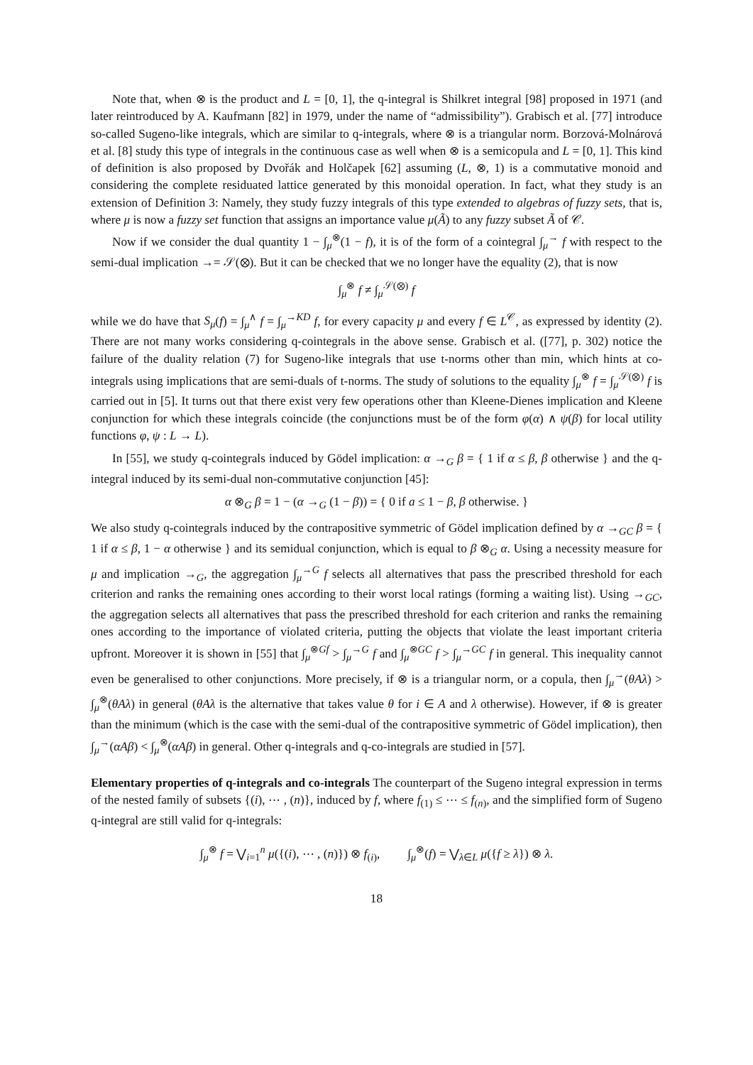Note that, when ⊗ is the product and L = [0, 1], the q-integral is Shilkret integral [98] proposed in 1971 (and later reintroduced by A. Kaufmann [82] in 1979, under the name of “admissibility”). Grabisch et al. [77] introduce so-called Sugeno-like integrals, which are similar to q-integrals, where ⊗ is a triangular norm. Borzová-Molnárová et al. [8] study this type of integrals in the continuous case as well when ⊗ is a semicopula and L = [0, 1]. This kind of definition is also proposed by Dvořák and Holčapek [62] assuming (L, ⊗, 1) is a commutative monoid and considering the complete residuated lattice generated by this monoidal operation. In fact, what they study is an extension of Definition 3: Namely, they study fuzzy integrals of this type extended to algebras of fuzzy sets, that is, where μ is now a fuzzy set function that assigns an importance value μ(Ã) to any fuzzy subset Ã of 𝒞.
Now if we consider the dual quantity 1 − ∫<sub>μ</sub><sup>⊗</sup>(1 − f), it is of the form of a cointegral ∫<sub>μ</sub><sup>→</sup> f with respect to the semi-dual implication →= 𝒮(⊗). But it can be checked that we no longer have the equality (2), that is now
∫<sub>μ</sub><sup>⊗</sup> f ≠ ∫<sub>μ</sub><sup>𝒮(⊗)</sup> f
while we do have that S<sub>μ</sub>(f) = ∫<sub>μ</sub><sup>∧</sup> f = ∫<sub>μ</sub><sup>→KD</sup> f, for every capacity μ and every f ∈ L<sup>𝒞</sup>, as expressed by identity (2). There are not many works considering q-cointegrals in the above sense. Grabisch et al. ([77], p. 302) notice the failure of the duality relation (7) for Sugeno-like integrals that use t-norms other than min, which hints at co-integrals using implications that are semi-duals of t-norms. The study of solutions to the equality ∫<sub>μ</sub><sup>⊗</sup> f = ∫<sub>μ</sub><sup>𝒮(⊗)</sup> f is carried out in [5]. It turns out that there exist very few operations other than Kleene-Dienes implication and Kleene conjunction for which these integrals coincide (the conjunctions must be of the form φ(α) ∧ ψ(β) for local utility functions φ, ψ : L → L).
In [55], we study q-cointegrals induced by Gödel implication: α →<sub>G</sub> β = { 1 if α ≤ β, β otherwise } and the q-integral induced by its semi-dual non-commutative conjunction [45]:
α ⊗<sub>G</sub> β = 1 − (α →<sub>G</sub> (1 − β)) = { 0 if a ≤ 1 − β, β otherwise. }
We also study q-cointegrals induced by the contrapositive symmetric of Gödel implication defined by α →<sub>GC</sub> β = { 1 if α ≤ β, 1 − α otherwise } and its semidual conjunction, which is equal to β ⊗<sub>G</sub> α. Using a necessity measure for μ and implication →<sub>G</sub>, the aggregation ∫<sub>μ</sub><sup>→G</sup> f selects all alternatives that pass the prescribed threshold for each criterion and ranks the remaining ones according to their worst local ratings (forming a waiting list). Using →<sub>GC</sub>, the aggregation selects all alternatives that pass the prescribed threshold for each criterion and ranks the remaining ones according to the importance of violated criteria, putting the objects that violate the least important criteria upfront. Moreover it is shown in [55] that ∫<sub>μ</sub><sup>⊗Gf</sup> > ∫<sub>μ</sub><sup>→G</sup> f and ∫<sub>μ</sub><sup>⊗GC</sup> f > ∫<sub>μ</sub><sup>→GC</sup> f in general. This inequality cannot even be generalised to other conjunctions. More precisely, if ⊗ is a triangular norm, or a copula, then ∫<sub>μ</sub><sup>→</sup>(θAλ) > ∫<sub>μ</sub><sup>⊗</sup>(θAλ) in general (θAλ is the alternative that takes value θ for i ∈ A and λ otherwise). However, if ⊗ is greater than the minimum (which is the case with the semi-dual of the contrapositive symmetric of Gödel implication), then ∫<sub>μ</sub><sup>→</sup>(αAβ) < ∫<sub>μ</sub><sup>⊗</sup>(αAβ) in general. Other q-integrals and q-co-integrals are studied in [57].
Elementary properties of q-integrals and co-integrals The counterpart of the Sugeno integral expression in terms of the nested family of subsets {(i), ⋯ , (n)}, induced by f, where f<sub>(1)</sub> ≤ ⋯ ≤ f<sub>(n)</sub>, and the simplified form of Sugeno q-integral are still valid for q-integrals:
∫<sub>μ</sub><sup>⊗</sup> f = ⋁<sub>i=1</sub><sup>n</sup> μ({(i), ⋯ , (n)}) ⊗ f<sub>(i)</sub>, ∫<sub>μ</sub><sup>⊗</sup>(f) = ⋁<sub>λ∈L</sub> μ({f ≥ λ}) ⊗ λ.
18